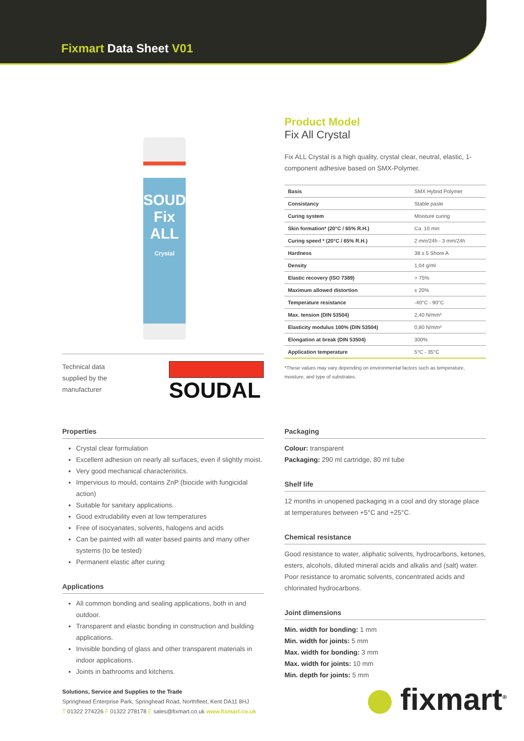Fixmart Data Sheet V01
SOUDAL
Fix ALL
Crystal
Technical data supplied by the manufacturer
SOUDAL
Product Model
Fix All Crystal
Fix ALL Crystal is a high quality, crystal clear, neutral, elastic, 1-component adhesive based on SMX-Polymer.
| Basis | SMX Hybrid Polymer |
| Consistancy | Stable paste |
| Curing system | Moisture curing |
| Skin formation* (20°C / 65% R.H.) | Ca. 10 min |
| Curing speed * (20°C / 65% R.H.) | 2 mm/24h - 3 mm/24h |
| Hardness | 38 ± 5 Shore A |
| Density | 1,04 g/ml |
| Elastic recovery (ISO 7389) | > 75% |
| Maximum allowed distortion | ± 20% |
| Temperature resistance | -40°C - 90°C |
| Max. tension (DIN 53504) | 2,40 N/mm² |
| Elasticity modulus 100% (DIN 53504) | 0,80 N/mm² |
| Elongation at break (DIN 53504) | 300% |
| Application temperature | 5°C - 35°C |
*These values may vary depending on environmental factors such as temperature, moisture, and type of substrates.
Properties
Crystal clear formulation
Excellent adhesion on nearly all surfaces, even if slightly moist.
Very good mechanical characteristics.
Impervious to mould, contains ZnP (biocide with fungicidal action)
Suitable for sanitary applications.
Good extrudability even at low temperatures
Free of isocyanates, solvents, halogens and acids
Can be painted with all water based paints and many other systems (to be tested)
Permanent elastic after curing
Applications
All common bonding and sealing applications, both in and outdoor.
Transparent and elastic bonding in construction and building applications.
Invisible bonding of glass and other transparent materials in indoor applications.
Joints in bathrooms and kitchens.
Packaging
Colour: transparent
Packaging: 290 ml cartridge, 80 ml tube
Shelf life
12 months in unopened packaging in a cool and dry storage place at temperatures between +5°C and +25°C.
Chemical resistance
Good resistance to water, aliphatic solvents, hydrocarbons, ketones, esters, alcohols, diluted mineral acids and alkalis and (salt) water. Poor resistance to aromatic solvents, concentrated acids and chlorinated hydrocarbons.
Joint dimensions
Min. width for bonding: 1 mm
Min. width for joints: 5 mm
Max. width for bonding: 3 mm
Max. width for joints: 10 mm
Min. depth for joints: 5 mm
Solutions, Service and Supplies to the Trade
Springhead Enterprise Park, Springhead Road, Northfleet, Kent DA11 8HJ
T 01322 274226 F 01322 278178 E sales@fixmart.co.uk www.fixmart.co.uk
fixmart<sup>®</sup>